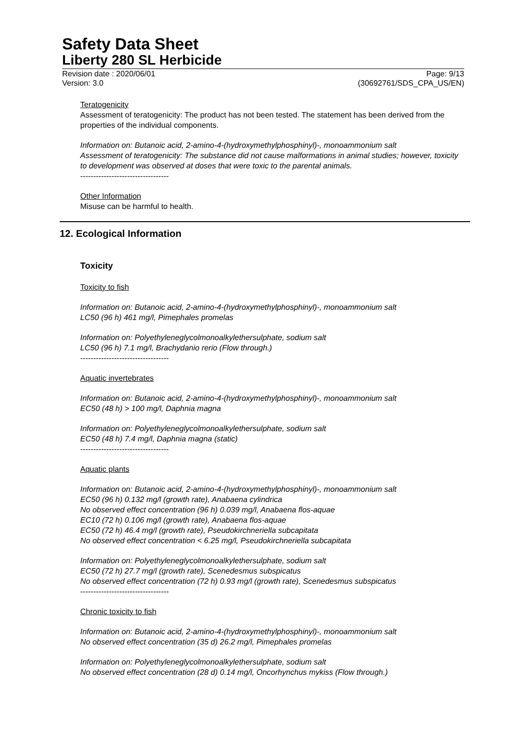Safety Data Sheet
Liberty 280 SL Herbicide
Revision date : 2020/06/01 Page: 9/13
Version: 3.0 (30692761/SDS_CPA_US/EN)
Teratogenicity
Assessment of teratogenicity: The product has not been tested. The statement has been derived from the properties of the individual components.
Information on: Butanoic acid, 2-amino-4-(hydroxymethylphosphinyl)-, monoammonium salt
Assessment of teratogenicity: The substance did not cause malformations in animal studies; however, toxicity to development was observed at doses that were toxic to the parental animals.
----------------------------------
Other Information
Misuse can be harmful to health.
12. Ecological Information
Toxicity
Toxicity to fish
Information on: Butanoic acid, 2-amino-4-(hydroxymethylphosphinyl)-, monoammonium salt
LC50 (96 h) 461 mg/l, Pimephales promelas
Information on: Polyethyleneglycolmonoalkylethersulphate, sodium salt
LC50 (96 h) 7.1 mg/l, Brachydanio rerio (Flow through.)
----------------------------------
Aquatic invertebrates
Information on: Butanoic acid, 2-amino-4-(hydroxymethylphosphinyl)-, monoammonium salt
EC50 (48 h) > 100 mg/l, Daphnia magna
Information on: Polyethyleneglycolmonoalkylethersulphate, sodium salt
EC50 (48 h) 7.4 mg/l, Daphnia magna (static)
----------------------------------
Aquatic plants
Information on: Butanoic acid, 2-amino-4-(hydroxymethylphosphinyl)-, monoammonium salt
EC50 (96 h) 0.132 mg/l (growth rate), Anabaena cylindrica
No observed effect concentration (96 h) 0.039 mg/l, Anabaena flos-aquae
EC10 (72 h) 0.106 mg/l (growth rate), Anabaena flos-aquae
EC50 (72 h) 46.4 mg/l (growth rate), Pseudokirchneriella subcapitata
No observed effect concentration < 6.25 mg/l, Pseudokirchneriella subcapitata
Information on: Polyethyleneglycolmonoalkylethersulphate, sodium salt
EC50 (72 h) 27.7 mg/l (growth rate), Scenedesmus subspicatus
No observed effect concentration (72 h) 0.93 mg/l (growth rate), Scenedesmus subspicatus
----------------------------------
Chronic toxicity to fish
Information on: Butanoic acid, 2-amino-4-(hydroxymethylphosphinyl)-, monoammonium salt
No observed effect concentration (35 d) 26.2 mg/l, Pimephales promelas
Information on: Polyethyleneglycolmonoalkylethersulphate, sodium salt
No observed effect concentration (28 d) 0.14 mg/l, Oncorhynchus mykiss (Flow through.)